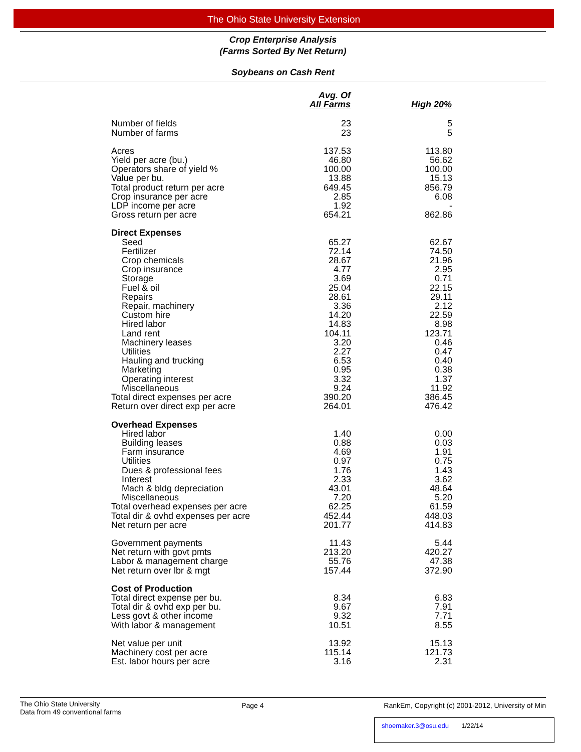The Ohio State University Extension
Crop Enterprise Analysis
(Farms Sorted By Net Return)
Soybeans on Cash Rent
| | Avg. Of All Farms | High 20% |
| --- | --- | --- |
| Number of fields | 23 | 5 |
| Number of farms | 23 | 5 |
| Acres | 137.53 | 113.80 |
| Yield per acre (bu.) | 46.80 | 56.62 |
| Operators share of yield % | 100.00 | 100.00 |
| Value per bu. | 13.88 | 15.13 |
| Total product return per acre | 649.45 | 856.79 |
| Crop insurance per acre | 2.85 | 6.08 |
| LDP income per acre | 1.92 | - |
| Gross return per acre | 654.21 | 862.86 |
| Direct Expenses | | |
| Seed | 65.27 | 62.67 |
| Fertilizer | 72.14 | 74.50 |
| Crop chemicals | 28.67 | 21.96 |
| Crop insurance | 4.77 | 2.95 |
| Storage | 3.69 | 0.71 |
| Fuel & oil | 25.04 | 22.15 |
| Repairs | 28.61 | 29.11 |
| Repair, machinery | 3.36 | 2.12 |
| Custom hire | 14.20 | 22.59 |
| Hired labor | 14.83 | 8.98 |
| Land rent | 104.11 | 123.71 |
| Machinery leases | 3.20 | 0.46 |
| Utilities | 2.27 | 0.47 |
| Hauling and trucking | 6.53 | 0.40 |
| Marketing | 0.95 | 0.38 |
| Operating interest | 3.32 | 1.37 |
| Miscellaneous | 9.24 | 11.92 |
| Total direct expenses per acre | 390.20 | 386.45 |
| Return over direct exp per acre | 264.01 | 476.42 |
| Overhead Expenses | | |
| Hired labor | 1.40 | 0.00 |
| Building leases | 0.88 | 0.03 |
| Farm insurance | 4.69 | 1.91 |
| Utilities | 0.97 | 0.75 |
| Dues & professional fees | 1.76 | 1.43 |
| Interest | 2.33 | 3.62 |
| Mach & bldg depreciation | 43.01 | 48.64 |
| Miscellaneous | 7.20 | 5.20 |
| Total overhead expenses per acre | 62.25 | 61.59 |
| Total dir & ovhd expenses per acre | 452.44 | 448.03 |
| Net return per acre | 201.77 | 414.83 |
| Government payments | 11.43 | 5.44 |
| Net return with govt pmts | 213.20 | 420.27 |
| Labor & management charge | 55.76 | 47.38 |
| Net return over lbr & mgt | 157.44 | 372.90 |
| Cost of Production | | |
| Total direct expense per bu. | 8.34 | 6.83 |
| Total dir & ovhd exp per bu. | 9.67 | 7.91 |
| Less govt & other income | 9.32 | 7.71 |
| With labor & management | 10.51 | 8.55 |
| Net value per unit | 13.92 | 15.13 |
| Machinery cost per acre | 115.14 | 121.73 |
| Est. labor hours per acre | 3.16 | 2.31 |
The Ohio State University
Data from 49 conventional farms
Page 4 RankEm, Copyright (c) 2001-2012, University of Min
shoemaker.3@osu.edu 1/22/14